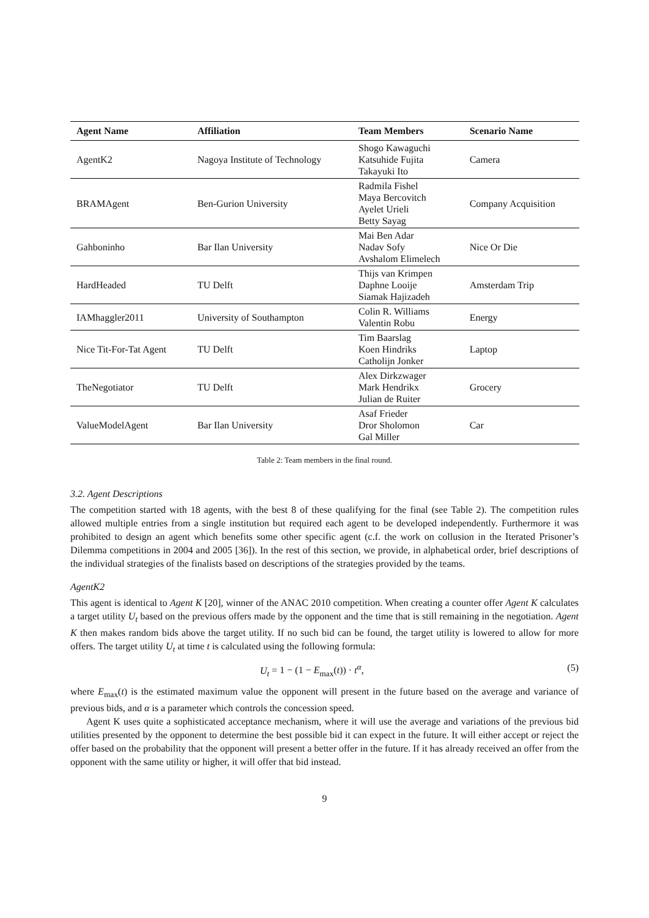| Agent Name | Affiliation | Team Members | Scenario Name |
| --- | --- | --- | --- |
| AgentK2 | Nagoya Institute of Technology | Shogo Kawaguchi Katsuhide Fujita Takayuki Ito | Camera |
| BRAMAgent | Ben-Gurion University | Radmila Fishel Maya Bercovitch Ayelet Urieli Betty Sayag | Company Acquisition |
| Gahboninho | Bar Ilan University | Mai Ben Adar Nadav Sofy Avshalom Elimelech | Nice Or Die |
| HardHeaded | TU Delft | Thijs van Krimpen Daphne Looije Siamak Hajizadeh | Amsterdam Trip |
| IAMhaggler2011 | University of Southampton | Colin R. Williams Valentin Robu | Energy |
| Nice Tit-For-Tat Agent | TU Delft | Tim Baarslag Koen Hindriks Catholijn Jonker | Laptop |
| TheNegotiator | TU Delft | Alex Dirkzwager Mark Hendrikx Julian de Ruiter | Grocery |
| ValueModelAgent | Bar Ilan University | Asaf Frieder Dror Sholomon Gal Miller | Car |
Table 2: Team members in the final round.
3.2. Agent Descriptions
The competition started with 18 agents, with the best 8 of these qualifying for the final (see Table 2). The competition rules allowed multiple entries from a single institution but required each agent to be developed independently. Furthermore it was prohibited to design an agent which benefits some other specific agent (c.f. the work on collusion in the Iterated Prisoner’s Dilemma competitions in 2004 and 2005 [36]). In the rest of this section, we provide, in alphabetical order, brief descriptions of the individual strategies of the finalists based on descriptions of the strategies provided by the teams.
AgentK2
This agent is identical to Agent K [20], winner of the ANAC 2010 competition. When creating a counter offer Agent K calculates a target utility U<sub>t</sub> based on the previous offers made by the opponent and the time that is still remaining in the negotiation. Agent K then makes random bids above the target utility. If no such bid can be found, the target utility is lowered to allow for more offers. The target utility U<sub>t</sub> at time t is calculated using the following formula:
U<sub>t</sub> = 1 − (1 − E<sub>max</sub>(t)) · t<sup>α</sup>, (5)
where E<sub>max</sub>(t) is the estimated maximum value the opponent will present in the future based on the average and variance of previous bids, and α is a parameter which controls the concession speed.
Agent K uses quite a sophisticated acceptance mechanism, where it will use the average and variations of the previous bid utilities presented by the opponent to determine the best possible bid it can expect in the future. It will either accept or reject the offer based on the probability that the opponent will present a better offer in the future. If it has already received an offer from the opponent with the same utility or higher, it will offer that bid instead.
9